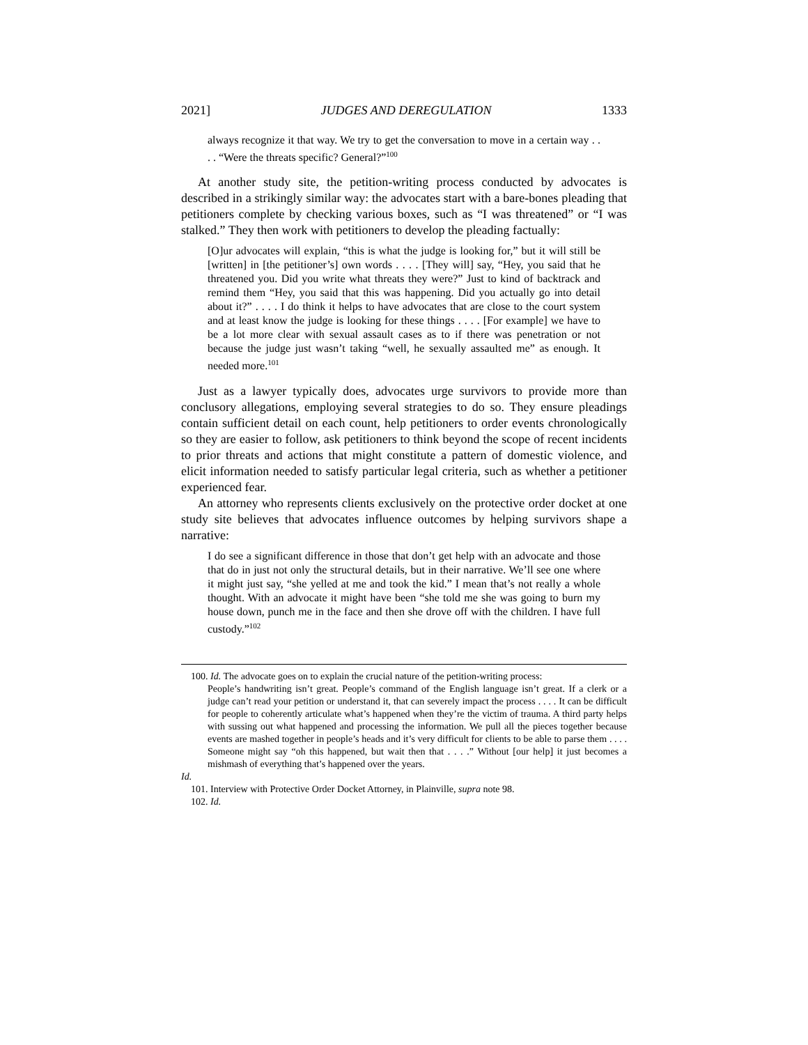2021] JUDGES AND DEREGULATION 1333
always recognize it that way. We try to get the conversation to move in a certain way . . . . “Were the threats specific? General?”<sup>100</sup>
At another study site, the petition-writing process conducted by advocates is described in a strikingly similar way: the advocates start with a bare-bones pleading that petitioners complete by checking various boxes, such as “I was threatened” or “I was stalked.” They then work with petitioners to develop the pleading factually:
[O]ur advocates will explain, “this is what the judge is looking for,” but it will still be [written] in [the petitioner’s] own words . . . . [They will] say, “Hey, you said that he threatened you. Did you write what threats they were?” Just to kind of backtrack and remind them “Hey, you said that this was happening. Did you actually go into detail about it?” . . . . I do think it helps to have advocates that are close to the court system and at least know the judge is looking for these things . . . . [For example] we have to be a lot more clear with sexual assault cases as to if there was penetration or not because the judge just wasn’t taking “well, he sexually assaulted me” as enough. It needed more.<sup>101</sup>
Just as a lawyer typically does, advocates urge survivors to provide more than conclusory allegations, employing several strategies to do so. They ensure pleadings contain sufficient detail on each count, help petitioners to order events chronologically so they are easier to follow, ask petitioners to think beyond the scope of recent incidents to prior threats and actions that might constitute a pattern of domestic violence, and elicit information needed to satisfy particular legal criteria, such as whether a petitioner experienced fear.
An attorney who represents clients exclusively on the protective order docket at one study site believes that advocates influence outcomes by helping survivors shape a narrative:
I do see a significant difference in those that don’t get help with an advocate and those that do in just not only the structural details, but in their narrative. We’ll see one where it might just say, “she yelled at me and took the kid.” I mean that’s not really a whole thought. With an advocate it might have been “she told me she was going to burn my house down, punch me in the face and then she drove off with the children. I have full custody.”<sup>102</sup>
100. Id. The advocate goes on to explain the crucial nature of the petition-writing process:
People’s handwriting isn’t great. People’s command of the English language isn’t great. If a clerk or a judge can’t read your petition or understand it, that can severely impact the process . . . . It can be difficult for people to coherently articulate what’s happened when they’re the victim of trauma. A third party helps with sussing out what happened and processing the information. We pull all the pieces together because events are mashed together in people’s heads and it’s very difficult for clients to be able to parse them . . . . Someone might say “oh this happened, but wait then that . . . .” Without [our help] it just becomes a mishmash of everything that’s happened over the years.
Id.
101. Interview with Protective Order Docket Attorney, in Plainville, supra note 98.
102. Id.